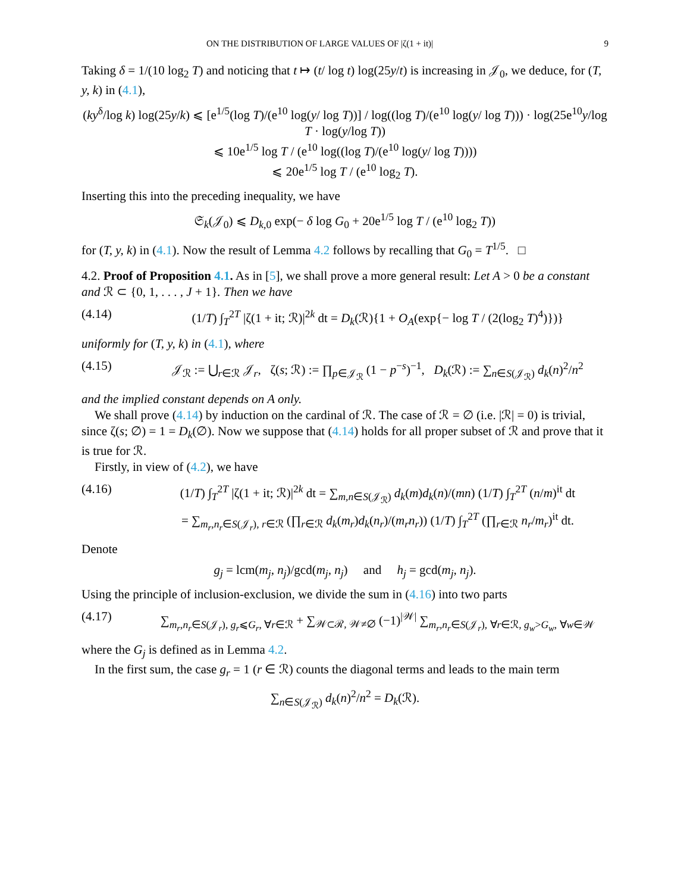ON THE DISTRIBUTION OF LARGE VALUES OF |ζ(1 + it)| 9
Taking δ = 1/(10 log<sub>2</sub> T) and noticing that t ↦ (t/ log t) log(25y/t) is increasing in 𝒥<sub>0</sub>, we deduce, for (T, y, k) in (4.1),
(ky<sup>δ</sup>/log k) log(25y/k) ⩽ [e<sup>1/5</sup>(log T)/(e<sup>10</sup> log(y/ log T))] / log((log T)/(e<sup>10</sup> log(y/ log T))) · log(25e<sup>10</sup>y/log T · log(y/log T))
⩽ 10e<sup>1/5</sup> log T / (e<sup>10</sup> log((log T)/(e<sup>10</sup> log(y/ log T))))
⩽ 20e<sup>1/5</sup> log T / (e<sup>10</sup> log<sub>2</sub> T).
Inserting this into the preceding inequality, we have
𝔖<sub>k</sub>(𝒥<sub>0</sub>) ⩽ D<sub>k,0</sub> exp(− δ log G<sub>0</sub> + 20e<sup>1/5</sup> log T / (e<sup>10</sup> log<sub>2</sub> T))
for (T, y, k) in (4.1). Now the result of Lemma 4.2 follows by recalling that G<sub>0</sub> = T<sup>1/5</sup>. □
4.2. Proof of Proposition 4.1. As in [5], we shall prove a more general result: Let A > 0 be a constant and ℛ ⊂ {0, 1, . . . , J + 1}. Then we have
(4.14) (1/T) ∫<sub>T</sub><sup>2T</sup> |ζ(1 + it; ℛ)|<sup>2k</sup> dt = D<sub>k</sub>(ℛ){1 + O<sub>A</sub>(exp{− log T / (2(log<sub>2</sub> T)<sup>4</sup>)})}
uniformly for (T, y, k) in (4.1), where
(4.15) 𝒥<sub>ℛ</sub> := ⋃<sub>r∈ℛ</sub> 𝒥<sub>r</sub>, ζ(s; ℛ) := ∏<sub>p∈𝒥<sub>ℛ</sub></sub> (1 − p<sup>−s</sup>)<sup>−1</sup>, D<sub>k</sub>(ℛ) := ∑<sub>n∈S(𝒥<sub>ℛ</sub>)</sub> d<sub>k</sub>(n)<sup>2</sup>/n<sup>2</sup>
and the implied constant depends on A only.
We shall prove (4.14) by induction on the cardinal of ℛ. The case of ℛ = ∅ (i.e. |ℛ| = 0) is trivial, since ζ(s; ∅) = 1 = D<sub>k</sub>(∅). Now we suppose that (4.14) holds for all proper subset of ℛ and prove that it is true for ℛ.
Firstly, in view of (4.2), we have
(4.16) (1/T) ∫<sub>T</sub><sup>2T</sup> |ζ(1 + it; ℛ)|<sup>2k</sup> dt = ∑<sub>m,n∈S(𝒥<sub>ℛ</sub>)</sub> d<sub>k</sub>(m)d<sub>k</sub>(n)/(mn) (1/T) ∫<sub>T</sub><sup>2T</sup> (n/m)<sup>it</sup> dt
= ∑<sub>m<sub>r</sub>,n<sub>r</sub>∈S(𝒥<sub>r</sub>), r∈ℛ</sub> (∏<sub>r∈ℛ</sub> d<sub>k</sub>(m<sub>r</sub>)d<sub>k</sub>(n<sub>r</sub>)/(m<sub>r</sub>n<sub>r</sub>)) (1/T) ∫<sub>T</sub><sup>2T</sup> (∏<sub>r∈ℛ</sub> n<sub>r</sub>/m<sub>r</sub>)<sup>it</sup> dt.
Denote
g<sub>j</sub> = lcm(m<sub>j</sub>, n<sub>j</sub>)/gcd(m<sub>j</sub>, n<sub>j</sub>) and h<sub>j</sub> = gcd(m<sub>j</sub>, n<sub>j</sub>).
Using the principle of inclusion-exclusion, we divide the sum in (4.16) into two parts
(4.17) ∑<sub>m<sub>r</sub>,n<sub>r</sub>∈S(𝒥<sub>r</sub>), g<sub>r</sub>⩽G<sub>r</sub>, ∀r∈ℛ</sub> + ∑<sub>𝒲⊂ℛ, 𝒲≠∅</sub> (−1)<sup>|𝒲|</sup> ∑<sub>m<sub>r</sub>,n<sub>r</sub>∈S(𝒥<sub>r</sub>), ∀r∈ℛ, g<sub>w</sub>>G<sub>w</sub>, ∀w∈𝒲</sub>
where the G<sub>j</sub> is defined as in Lemma 4.2.
In the first sum, the case g<sub>r</sub> = 1 (r ∈ ℛ) counts the diagonal terms and leads to the main term
∑<sub>n∈S(𝒥<sub>ℛ</sub>)</sub> d<sub>k</sub>(n)<sup>2</sup>/n<sup>2</sup> = D<sub>k</sub>(ℛ).